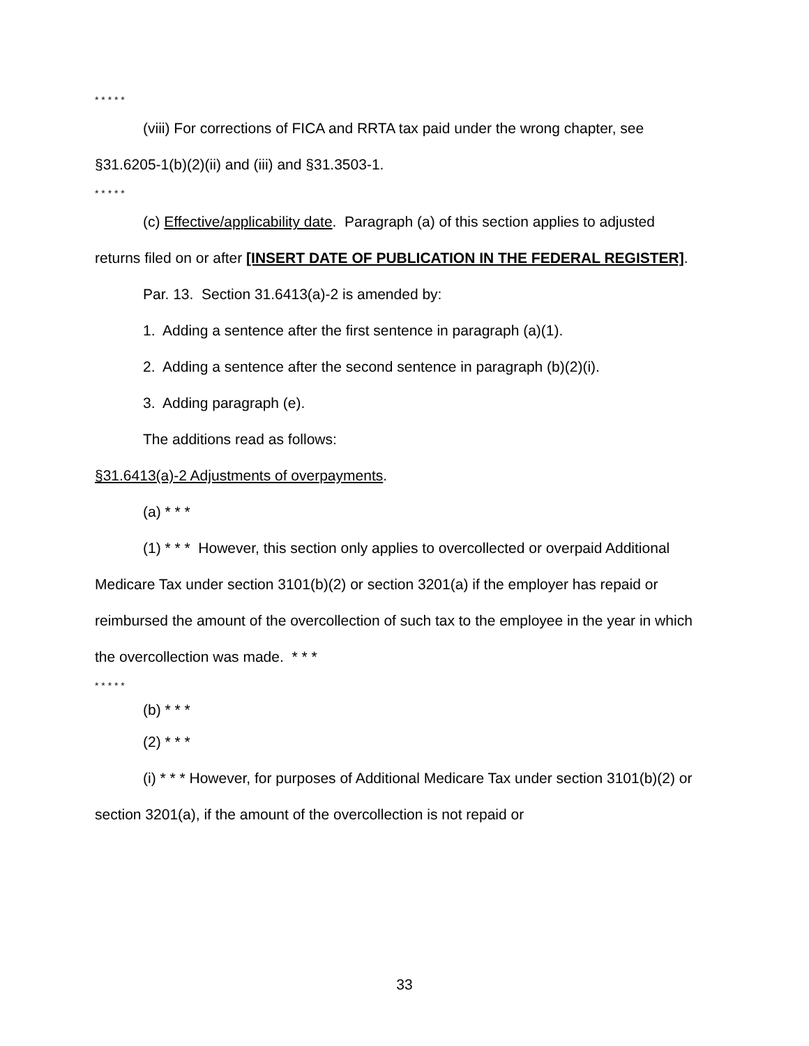* * * * *
(viii) For corrections of FICA and RRTA tax paid under the wrong chapter, see §31.6205-1(b)(2)(ii) and (iii) and §31.3503-1.
* * * * *
(c) Effective/applicability date. Paragraph (a) of this section applies to adjusted returns filed on or after [INSERT DATE OF PUBLICATION IN THE FEDERAL REGISTER].
Par. 13. Section 31.6413(a)-2 is amended by:
1. Adding a sentence after the first sentence in paragraph (a)(1).
2. Adding a sentence after the second sentence in paragraph (b)(2)(i).
3. Adding paragraph (e).
The additions read as follows:
§31.6413(a)-2 Adjustments of overpayments.
(a) * * *
(1) * * * However, this section only applies to overcollected or overpaid Additional Medicare Tax under section 3101(b)(2) or section 3201(a) if the employer has repaid or reimbursed the amount of the overcollection of such tax to the employee in the year in which the overcollection was made. * * *
* * * * *
(b) * * *
(2) * * *
(i) * * * However, for purposes of Additional Medicare Tax under section 3101(b)(2) or section 3201(a), if the amount of the overcollection is not repaid or
33